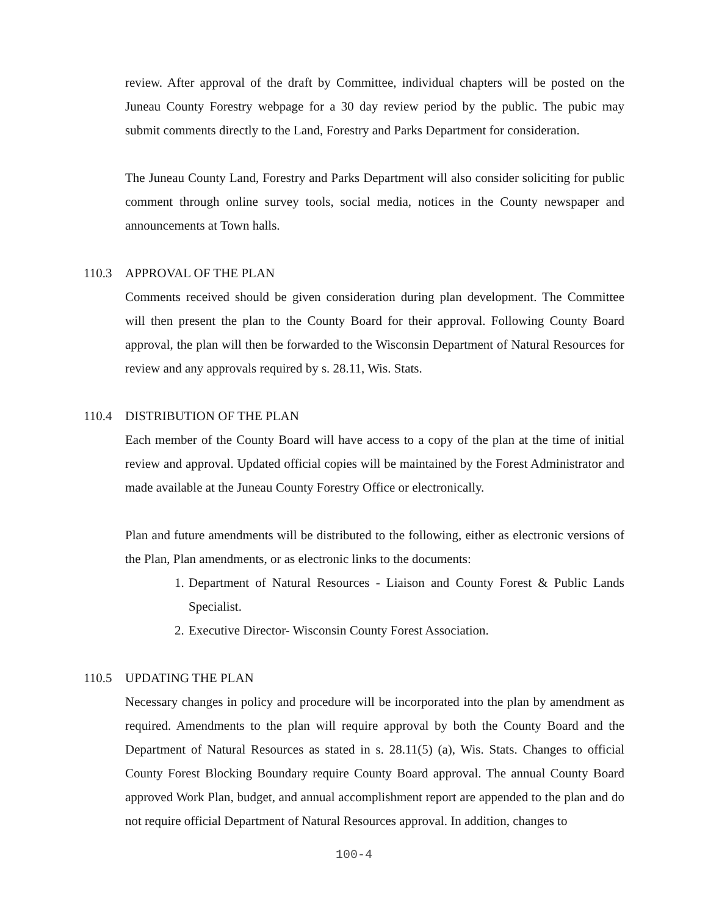review. After approval of the draft by Committee, individual chapters will be posted on the Juneau County Forestry webpage for a 30 day review period by the public. The pubic may submit comments directly to the Land, Forestry and Parks Department for consideration.
The Juneau County Land, Forestry and Parks Department will also consider soliciting for public comment through online survey tools, social media, notices in the County newspaper and announcements at Town halls.
110.3 APPROVAL OF THE PLAN
Comments received should be given consideration during plan development. The Committee will then present the plan to the County Board for their approval. Following County Board approval, the plan will then be forwarded to the Wisconsin Department of Natural Resources for review and any approvals required by s. 28.11, Wis. Stats.
110.4 DISTRIBUTION OF THE PLAN
Each member of the County Board will have access to a copy of the plan at the time of initial review and approval. Updated official copies will be maintained by the Forest Administrator and made available at the Juneau County Forestry Office or electronically.
Plan and future amendments will be distributed to the following, either as electronic versions of the Plan, Plan amendments, or as electronic links to the documents:
1. Department of Natural Resources - Liaison and County Forest & Public Lands Specialist.
2. Executive Director- Wisconsin County Forest Association.
110.5 UPDATING THE PLAN
Necessary changes in policy and procedure will be incorporated into the plan by amendment as required. Amendments to the plan will require approval by both the County Board and the Department of Natural Resources as stated in s. 28.11(5) (a), Wis. Stats. Changes to official County Forest Blocking Boundary require County Board approval. The annual County Board approved Work Plan, budget, and annual accomplishment report are appended to the plan and do not require official Department of Natural Resources approval. In addition, changes to
100-4